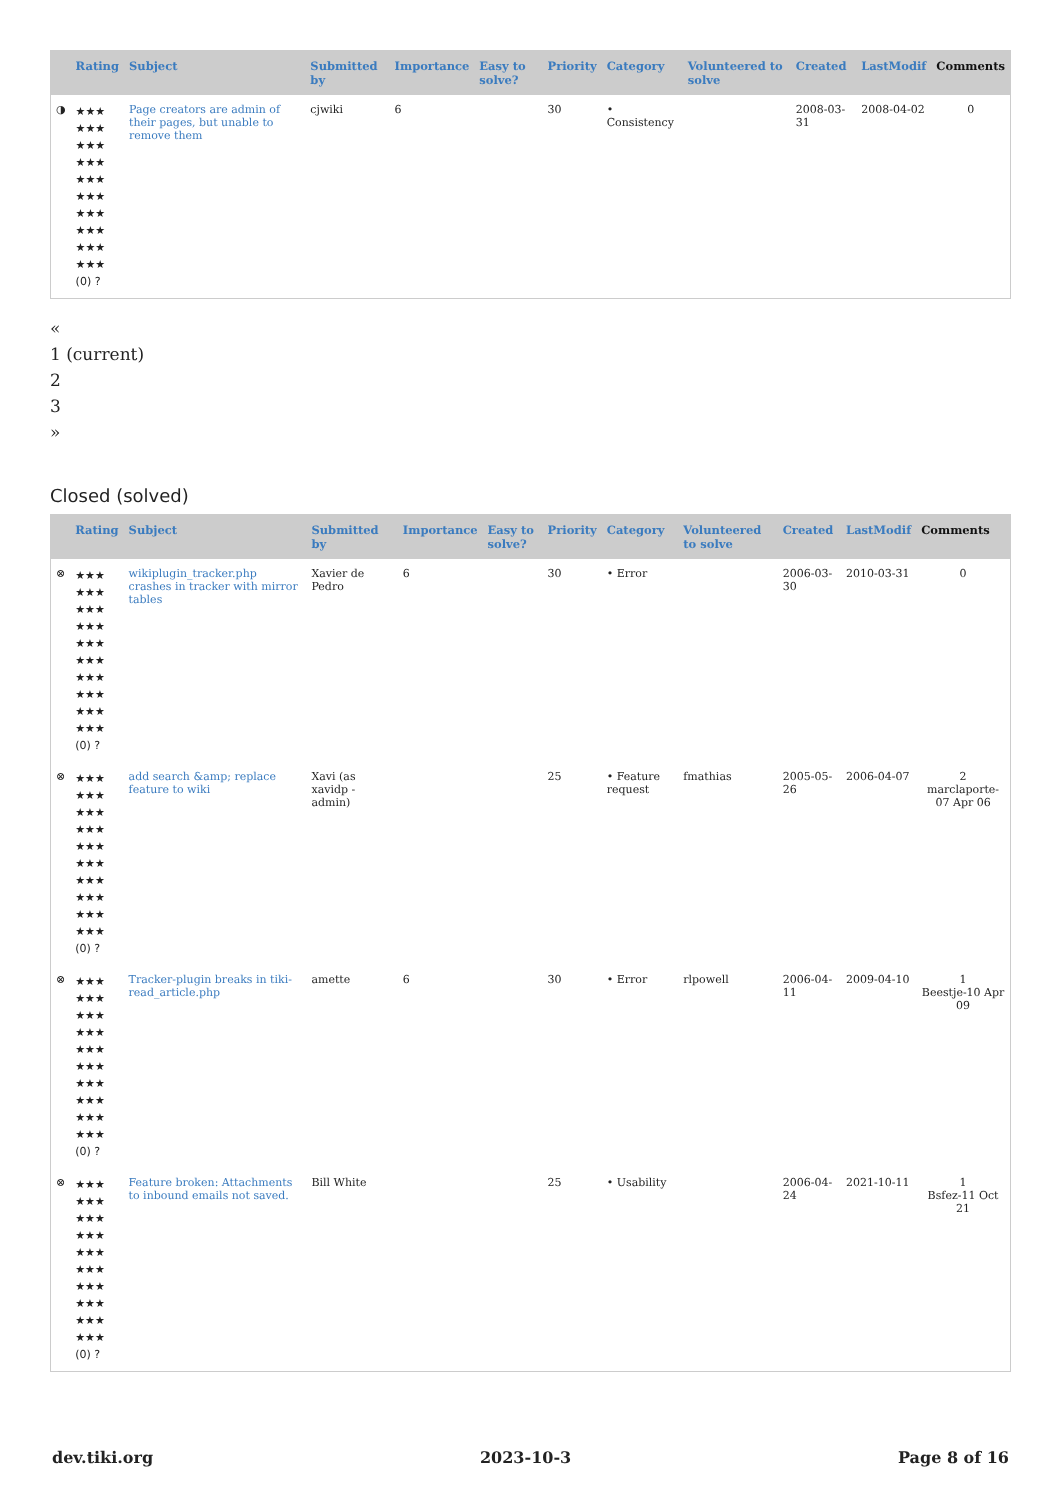| | Rating | Subject | Submitted by | Importance | Easy to solve? | Priority | Category | Volunteered to solve | Created | LastModif | Comments |
| --- | --- | --- | --- | --- | --- | --- | --- | --- | --- | --- | --- |
| ◑ | ★★★ ★★★ ★★★ ★★★ ★★★ ★★★ ★★★ ★★★ ★★★ ★★★ (0) ? | Page creators are admin of their pages, but unable to remove them | cjwiki | 6 | | 30 | • Consistency | | 2008-03-31 | 2008-04-02 | 0 |
«
1 (current)
2
3
»
Closed (solved)
| | Rating | Subject | Submitted by | Importance | Easy to solve? | Priority | Category | Volunteered to solve | Created | LastModif | Comments |
| --- | --- | --- | --- | --- | --- | --- | --- | --- | --- | --- | --- |
| ⊗ | ★★★ ★★★ ★★★ ★★★ ★★★ ★★★ ★★★ ★★★ ★★★ ★★★ (0) ? | wikiplugin_tracker.php crashes in tracker with mirror tables | Xavier de Pedro | 6 | | 30 | • Error | | 2006-03-30 | 2010-03-31 | 0 |
| ⊗ | ★★★ ★★★ ★★★ ★★★ ★★★ ★★★ ★★★ ★★★ ★★★ ★★★ (0) ? | add search &amp; replace feature to wiki | Xavi (as xavidp - admin) | | | 25 | • Feature request | fmathias | 2005-05-26 | 2006-04-07 | 2 marclaporte-07 Apr 06 |
| ⊗ | ★★★ ★★★ ★★★ ★★★ ★★★ ★★★ ★★★ ★★★ ★★★ ★★★ (0) ? | Tracker-plugin breaks in tiki-read_article.php | amette | 6 | | 30 | • Error | rlpowell | 2006-04-11 | 2009-04-10 | 1 Beestje-10 Apr 09 |
| ⊗ | ★★★ ★★★ ★★★ ★★★ ★★★ ★★★ ★★★ ★★★ ★★★ ★★★ (0) ? | Feature broken: Attachments to inbound emails not saved. | Bill White | | | 25 | • Usability | | 2006-04-24 | 2021-10-11 | 1 Bsfez-11 Oct 21 |
dev.tiki.org 2023-10-3 Page 8 of 16